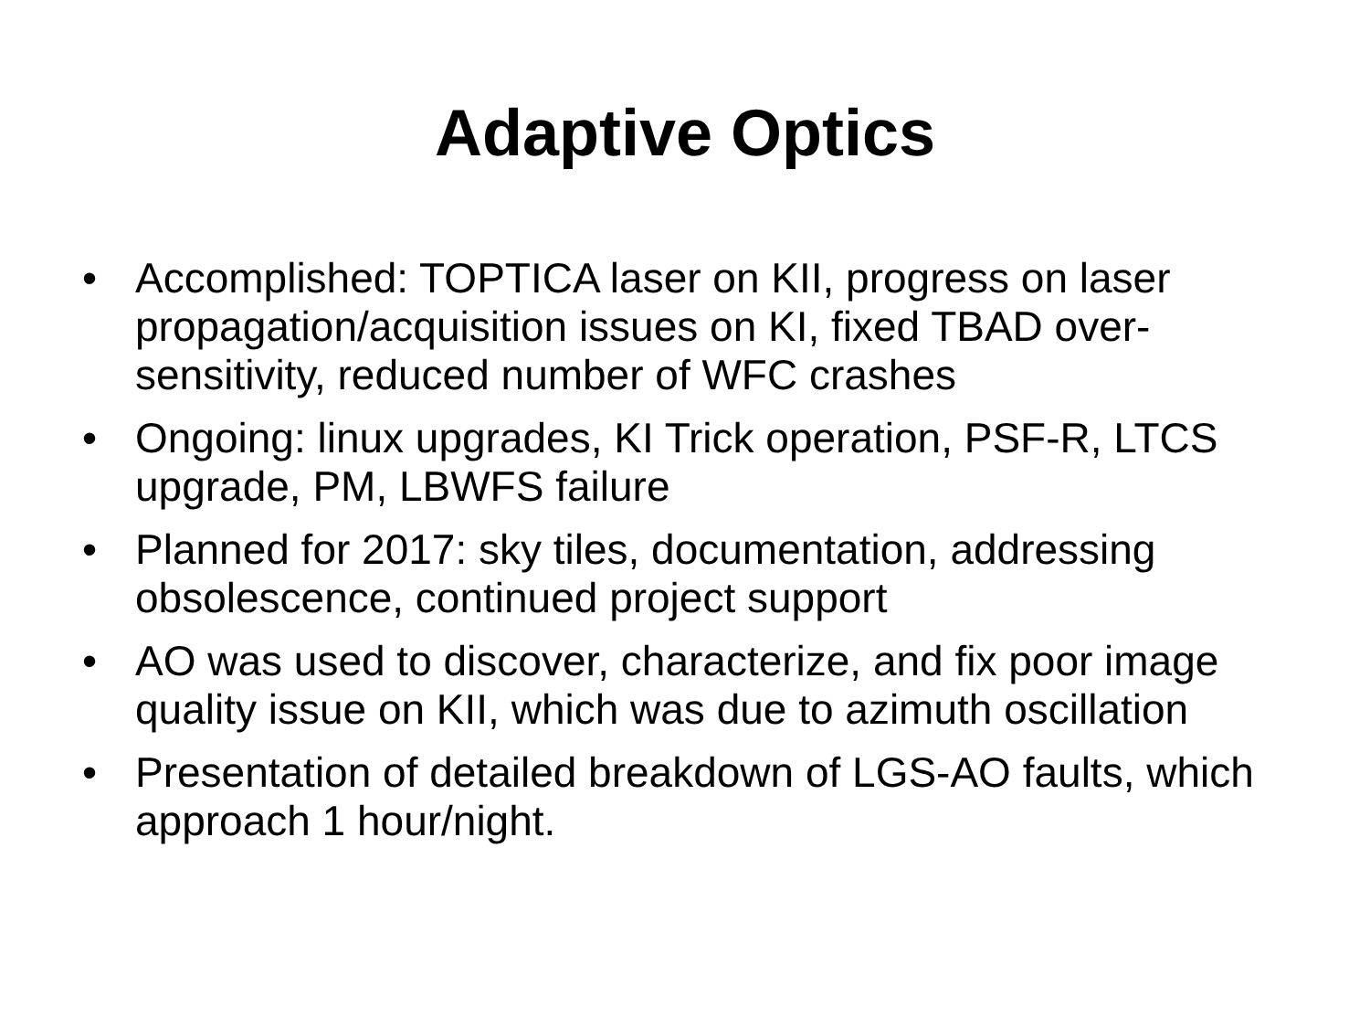Adaptive Optics
• Accomplished: TOPTICA laser on KII, progress on laser propagation/acquisition issues on KI, fixed TBAD over-sensitivity, reduced number of WFC crashes
• Ongoing: linux upgrades, KI Trick operation, PSF-R, LTCS upgrade, PM, LBWFS failure
• Planned for 2017: sky tiles, documentation, addressing obsolescence, continued project support
• AO was used to discover, characterize, and fix poor image quality issue on KII, which was due to azimuth oscillation
• Presentation of detailed breakdown of LGS-AO faults, which approach 1 hour/night.